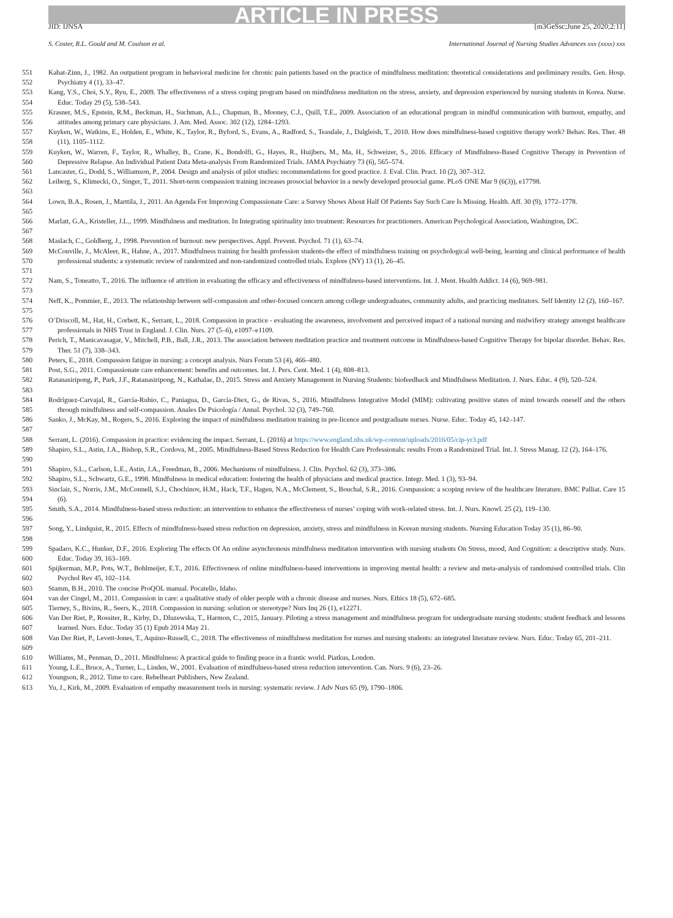ARTICLE IN PRESS
JID: IJNSA [m3GeSsc;June 25, 2020;2:11]
S. Coster, R.L. Gould and M. Coulson et al. International Journal of Nursing Studies Advances xxx (xxxx) xxx
551
552
Kabat-Zinn, J., 1982. An outpatient program in behavioral medicine for chronic pain patients based on the practice of mindfulness meditation: theoretical considerations and preliminary results. Gen. Hosp. Psychiatry 4 (1), 33–47.
553
554
Kang, Y.S., Choi, S.Y., Ryu, E., 2009. The effectiveness of a stress coping program based on mindfulness meditation on the stress, anxiety, and depression experienced by nursing students in Korea. Nurse. Educ. Today 29 (5), 538–543.
555
556
Krasner, M.S., Epstein, R.M., Beckman, H., Suchman, A.L., Chapman, B., Mooney, C.J., Quill, T.E., 2009. Association of an educational program in mindful communication with burnout, empathy, and attitudes among primary care physicians. J. Am. Med. Assoc. 302 (12), 1284–1293.
557
558
Kuyken, W., Watkins, E., Holden, E., White, K., Taylor, R., Byford, S., Evans, A., Radford, S., Teasdale, J., Dalgleish, T., 2010. How does mindfulness-based cognitive therapy work? Behav. Res. Ther. 48 (11), 1105–1112.
559
560
Kuyken, W., Warren, F., Taylor, R., Whalley, B., Crane, K., Bondolfi, G., Hayes, R., Huijbers, M., Ma, H., Schweizer, S., 2016. Efficacy of Mindfulness-Based Cognitive Therapy in Prevention of Depressive Relapse. An Individual Patient Data Meta-analysis From Randomized Trials. JAMA Psychiatry 73 (6), 565–574.
561 Lancaster, G., Dodd, S., Williamson, P., 2004. Design and analysis of pilot studies: recommendations for good practice. J. Eval. Clin. Pract. 10 (2), 307–312.
562
563
Leiberg, S., Klimecki, O., Singer, T., 2011. Short-term compassion training increases prosocial behavior in a newly developed prosocial game. PLoS ONE Mar 9 (6(3)), e17798.
564
565
Lown, B.A., Rosen, J., Marttila, J., 2011. An Agenda For Improving Compassionate Care: a Survey Shows About Half Of Patients Say Such Care Is Missing. Health. Aff. 30 (9), 1772–1778.
566
567
Marlatt, G.A., Kristeller, J.L., 1999. Mindfulness and meditation. In Integrating spirituality into treatment: Resources for practitioners. American Psychological Association, Washington, DC.
568 Maslach, C., Goldberg, J., 1998. Prevention of burnout: new perspectives. Appl. Prevent. Psychol. 71 (1), 63–74.
569
570
571
McConville, J., McAleer, R., Hahne, A., 2017. Mindfulness training for health profession students-the effect of mindfulness training on psychological well-being, learning and clinical performance of health professional students: a systematic review of randomized and non-randomized controlled trials. Explore (NY) 13 (1), 26–45.
572
573
Nam, S., Toneatto, T., 2016. The influence of attrition in evaluating the efficacy and effectiveness of mindfulness-based interventions. Int. J. Ment. Health Addict. 14 (6), 969–981.
574
575
Neff, K., Pommier, E., 2013. The relationship between self-compassion and other-focused concern among college undergraduates, community adults, and practicing meditators. Self Identity 12 (2), 160–167.
576
577
O’Driscoll, M., Hat, H., Corbett, K., Serrant, L., 2018. Compassion in practice - evaluating the awareness, involvement and perceived impact of a national nursing and midwifery strategy amongst healthcare professionals in NHS Trust in England. J. Clin. Nurs. 27 (5–6), e1097–e1109.
578
579
Perich, T., Manicavasagar, V., Mitchell, P.B., Ball, J.R., 2013. The association between meditation practice and treatment outcome in Mindfulness-based Cognitive Therapy for bipolar disorder. Behav. Res. Ther. 51 (7), 338–343.
580 Peters, E., 2018. Compassion fatigue in nursing: a concept analysis. Nurs Forum 53 (4), 466–480.
581 Post, S.G., 2011. Compassionate care enhancement: benefits and outcomes. Int. J. Pers. Cent. Med. 1 (4), 808–813.
582
583
Ratanasiripong, P., Park, J.F., Ratanasiripong, N., Kathalae, D., 2015. Stress and Anxiety Management in Nursing Students: biofeedback and Mindfulness Meditation. J. Nurs. Educ. 4 (9), 520–524.
584
585
Rodríguez-Carvajal, R., García-Rubio, C., Paniagua, D., García-Diex, G., de Rivas, S., 2016. Mindfulness Integrative Model (MIM): cultivating positive states of mind towards oneself and the others through mindfulness and self-compassion. Anales De Psicología / Annal. Psychol. 32 (3), 749–760.
586
587
Sanko, J., McKay, M., Rogers, S., 2016. Exploring the impact of mindfulness meditation training in pre-licence and postgraduate nurses. Nurse. Educ. Today 45, 142–147.
588 Serrant, L. (2016). Compassion in practice: evidencing the impact. Serrant, L. (2016) at https://www.england.nhs.uk/wp-content/uploads/2016/05/cip-yr3.pdf
589
590
Shapiro, S.L., Astin, J.A., Bishop, S.R., Cordova, M., 2005. Mindfulness-Based Stress Reduction for Health Care Professionals: results From a Randomized Trial. Int. J. Stress Manag. 12 (2), 164–176.
591 Shapiro, S.L., Carlson, L.E., Astin, J.A., Freedman, B., 2006. Mechanisms of mindfulness. J. Clin. Psychol. 62 (3), 373–386.
592 Shapiro, S.L., Schwartz, G.E., 1998. Mindfulness in medical education: fostering the health of physicians and medical practice. Integr. Med. 1 (3), 93–94.
593
594
Sinclair, S., Norris, J.M., McConnell, S.J., Chochinov, H.M., Hack, T.F., Hagen, N.A., McClement, S., Bouchal, S.R., 2016. Compassion: a scoping review of the healthcare literature. BMC Palliat. Care 15 (6).
595
596
Smith, S.A., 2014. Mindfulness-based stress reduction: an intervention to enhance the effectiveness of nurses’ coping with work-related stress. Int. J. Nurs. Knowl. 25 (2), 119–130.
597
598
Song, Y., Lindquist, R., 2015. Effects of mindfulness-based stress reduction on depression, anxiety, stress and mindfulness in Korean nursing students. Nursing Education Today 35 (1), 86–90.
599
600
Spadaro, K.C., Hunker, D.F., 2016. Exploring The effects Of An online asynchronous mindfulness meditation intervention with nursing students On Stress, mood, And Cognition: a descriptive study. Nurs. Educ. Today 39, 163–169.
601
602
Spijkerman, M.P., Pots, W.T., Bohlmeijer, E.T., 2016. Effectiveness of online mindfulness-based interventions in improving mental health: a review and meta-analysis of randomised controlled trials. Clin Psychol Rev 45, 102–114.
603 Stamm, B.H., 2010. The concise ProQOL manual. Pocatello, Idaho.
604 van der Cingel, M., 2011. Compassion in care: a qualitative study of older people with a chronic disease and nurses. Nurs. Ethics 18 (5), 672–685.
605 Tierney, S., Bivins, R., Seers, K., 2018. Compassion in nursing: solution or stereotype? Nurs Inq 26 (1), e12271.
606
607
Van Der Riet, P., Rossiter, R., Kirby, D., Dluzewska, T., Harmon, C., 2015, January. Piloting a stress management and mindfulness program for undergraduate nursing students: student feedback and lessons learned. Nurs. Educ. Today 35 (1) Epub 2014 May 21.
608
609
Van Der Riet, P., Levett-Jones, T., Aquino-Russell, C., 2018. The effectiveness of mindfulness meditation for nurses and nursing students: an integrated literature review. Nurs. Educ. Today 65, 201–211.
610 Williams, M., Penman, D., 2011. Mindfulness: A practical guide to finding peace in a frantic world. Piatkus, London.
611 Young, L.E., Bruce, A., Turner, L., Linden, W., 2001. Evaluation of mindfulness-based stress reduction intervention. Can. Nurs. 9 (6), 23–26.
612 Youngson, R., 2012. Time to care. Rebelheart Publishers, New Zealand.
613 Yu, J., Kirk, M., 2009. Evaluation of empathy measurement tools in nursing: systematic review. J Adv Nurs 65 (9), 1790–1806.